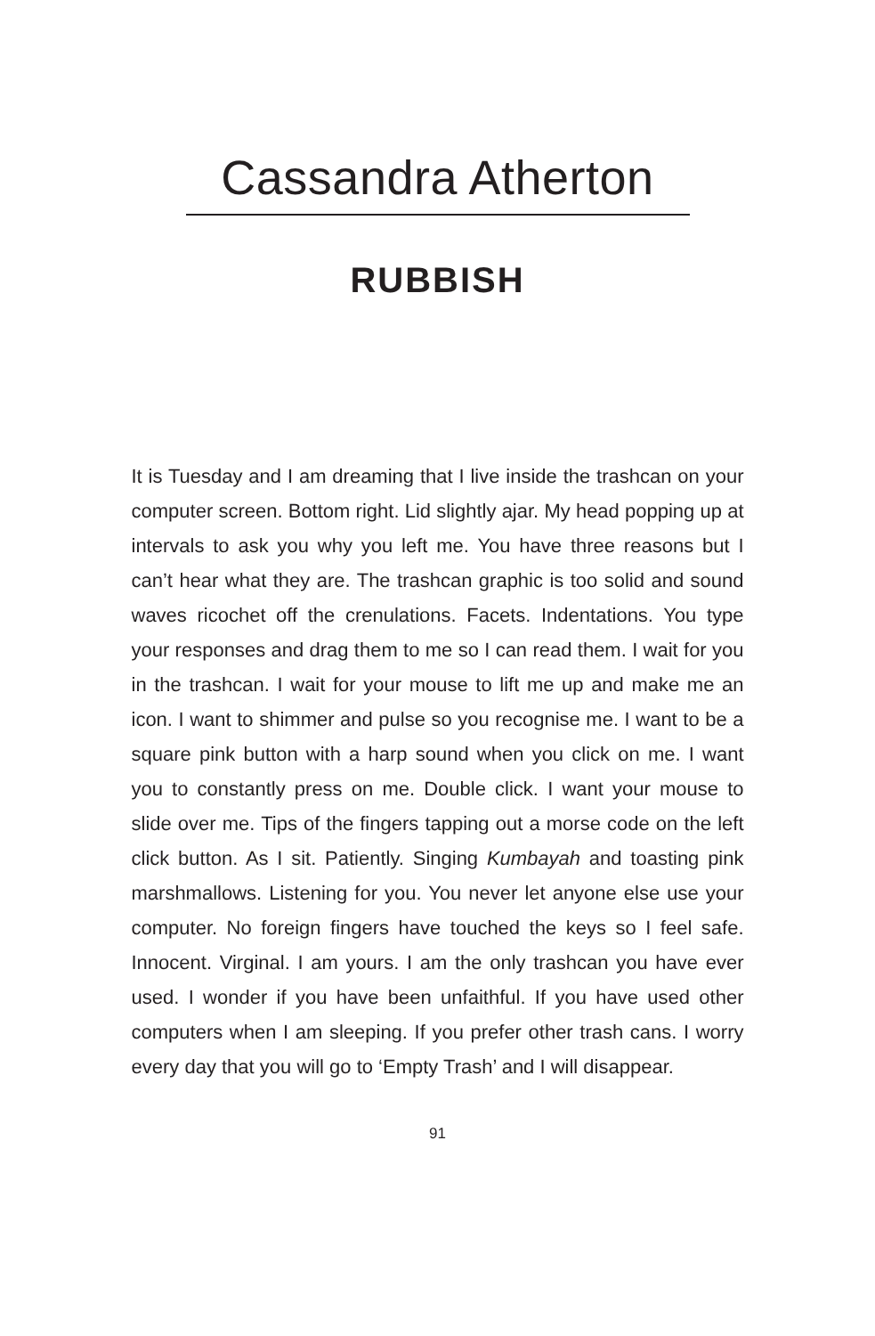Cassandra Atherton
RUBBISH
It is Tuesday and I am dreaming that I live inside the trashcan on your computer screen. Bottom right. Lid slightly ajar. My head popping up at intervals to ask you why you left me. You have three reasons but I can’t hear what they are. The trashcan graphic is too solid and sound waves ricochet off the crenula­tions. Facets. Indentations. You type your responses and drag them to me so I can read them. I wait for you in the trashcan. I wait for your mouse to lift me up and make me an icon. I want to shimmer and pulse so you recognise me. I want to be a square pink button with a harp sound when you click on me. I want you to constantly press on me. Double click. I want your mouse to slide over me. Tips of the fingers tapping out a morse code on the left click button. As I sit. Patiently. Singing Kumbayah and toasting pink marshmallows. Listening for you. You never let anyone else use your computer. No foreign fingers have touched the keys so I feel safe. Innocent. Virginal. I am yours. I am the only trashcan you have ever used. I wonder if you have been unfaithful. If you have used other computers when I am sleeping. If you prefer other trash cans. I worry every day that you will go to ‘Empty Trash’ and I will disappear.
91